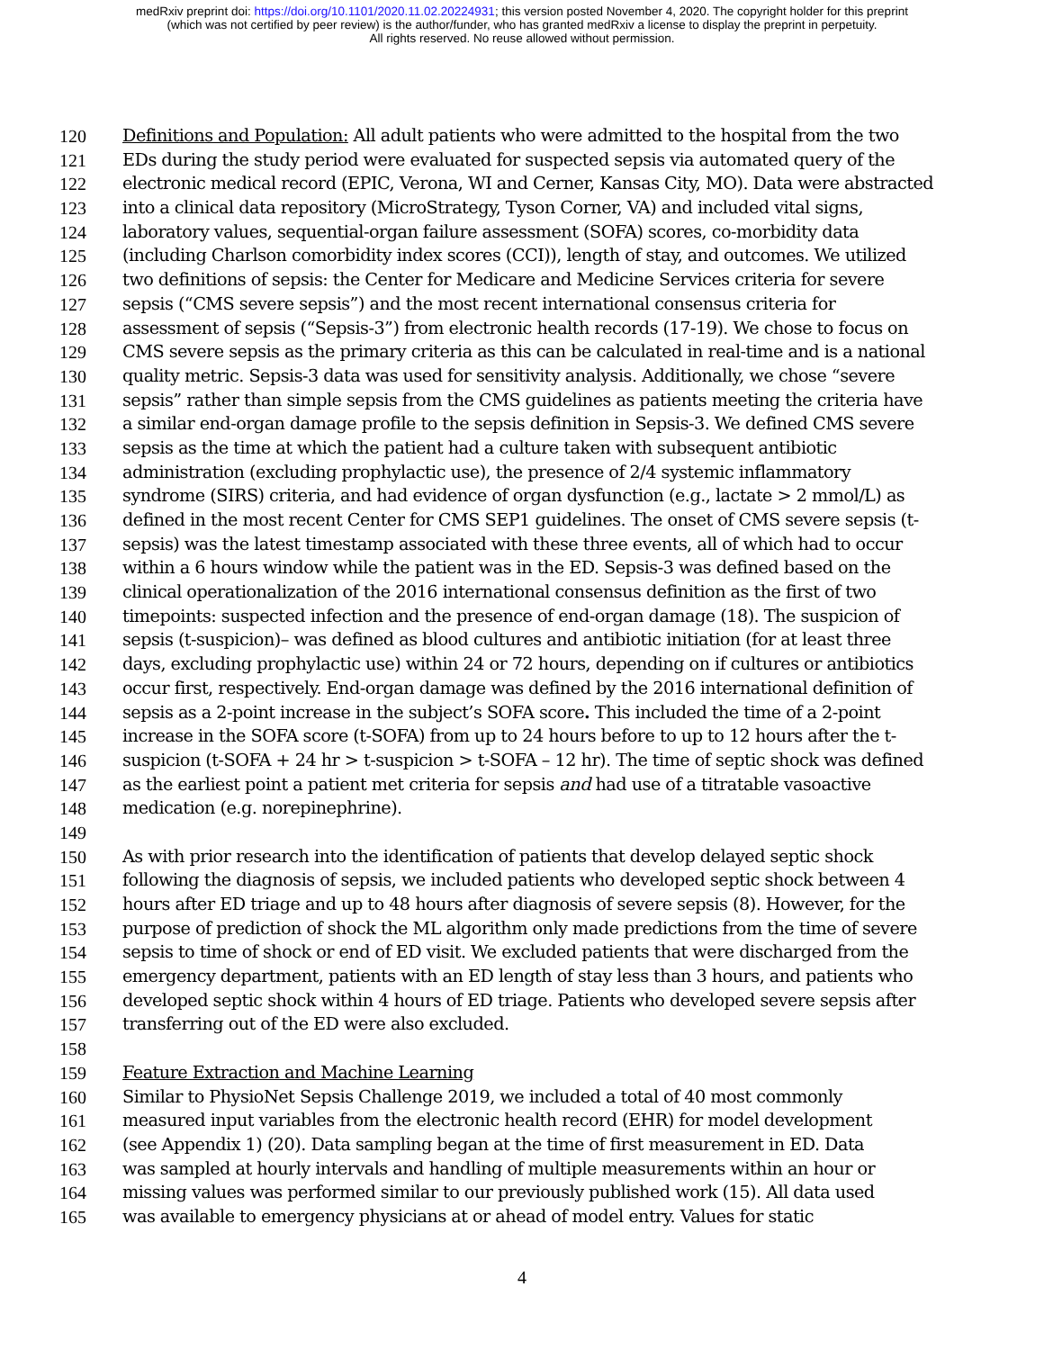medRxiv preprint doi: https://doi.org/10.1101/2020.11.02.20224931; this version posted November 4, 2020. The copyright holder for this preprint
(which was not certified by peer review) is the author/funder, who has granted medRxiv a license to display the preprint in perpetuity.
All rights reserved. No reuse allowed without permission.
120 Definitions and Population: All adult patients who were admitted to the hospital from the two
121 EDs during the study period were evaluated for suspected sepsis via automated query of the
122 electronic medical record (EPIC, Verona, WI and Cerner, Kansas City, MO). Data were abstracted
123 into a clinical data repository (MicroStrategy, Tyson Corner, VA) and included vital signs,
124 laboratory values, sequential-organ failure assessment (SOFA) scores, co-morbidity data
125 (including Charlson comorbidity index scores (CCI)), length of stay, and outcomes. We utilized
126 two definitions of sepsis: the Center for Medicare and Medicine Services criteria for severe
127 sepsis (“CMS severe sepsis”) and the most recent international consensus criteria for
128 assessment of sepsis (“Sepsis-3”) from electronic health records (17-19). We chose to focus on
129 CMS severe sepsis as the primary criteria as this can be calculated in real-time and is a national
130 quality metric. Sepsis-3 data was used for sensitivity analysis. Additionally, we chose “severe
131 sepsis” rather than simple sepsis from the CMS guidelines as patients meeting the criteria have
132 a similar end-organ damage profile to the sepsis definition in Sepsis-3. We defined CMS severe
133 sepsis as the time at which the patient had a culture taken with subsequent antibiotic
134 administration (excluding prophylactic use), the presence of 2/4 systemic inflammatory
135 syndrome (SIRS) criteria, and had evidence of organ dysfunction (e.g., lactate > 2 mmol/L) as
136 defined in the most recent Center for CMS SEP1 guidelines. The onset of CMS severe sepsis (t-
137 sepsis) was the latest timestamp associated with these three events, all of which had to occur
138 within a 6 hours window while the patient was in the ED. Sepsis-3 was defined based on the
139 clinical operationalization of the 2016 international consensus definition as the first of two
140 timepoints: suspected infection and the presence of end-organ damage (18). The suspicion of
141 sepsis (t-suspicion)– was defined as blood cultures and antibiotic initiation (for at least three
142 days, excluding prophylactic use) within 24 or 72 hours, depending on if cultures or antibiotics
143 occur first, respectively. End-organ damage was defined by the 2016 international definition of
144 sepsis as a 2-point increase in the subject’s SOFA score. This included the time of a 2-point
145 increase in the SOFA score (t-SOFA) from up to 24 hours before to up to 12 hours after the t-
146 suspicion (t-SOFA + 24 hr > t-suspicion > t-SOFA – 12 hr). The time of septic shock was defined
147 as the earliest point a patient met criteria for sepsis and had use of a titratable vasoactive
148 medication (e.g. norepinephrine).
149
150 As with prior research into the identification of patients that develop delayed septic shock
151 following the diagnosis of sepsis, we included patients who developed septic shock between 4
152 hours after ED triage and up to 48 hours after diagnosis of severe sepsis (8). However, for the
153 purpose of prediction of shock the ML algorithm only made predictions from the time of severe
154 sepsis to time of shock or end of ED visit. We excluded patients that were discharged from the
155 emergency department, patients with an ED length of stay less than 3 hours, and patients who
156 developed septic shock within 4 hours of ED triage. Patients who developed severe sepsis after
157 transferring out of the ED were also excluded.
158
159 Feature Extraction and Machine Learning
160 Similar to PhysioNet Sepsis Challenge 2019, we included a total of 40 most commonly
161 measured input variables from the electronic health record (EHR) for model development
162 (see Appendix 1) (20). Data sampling began at the time of first measurement in ED. Data
163 was sampled at hourly intervals and handling of multiple measurements within an hour or
164 missing values was performed similar to our previously published work (15). All data used
165 was available to emergency physicians at or ahead of model entry. Values for static
4